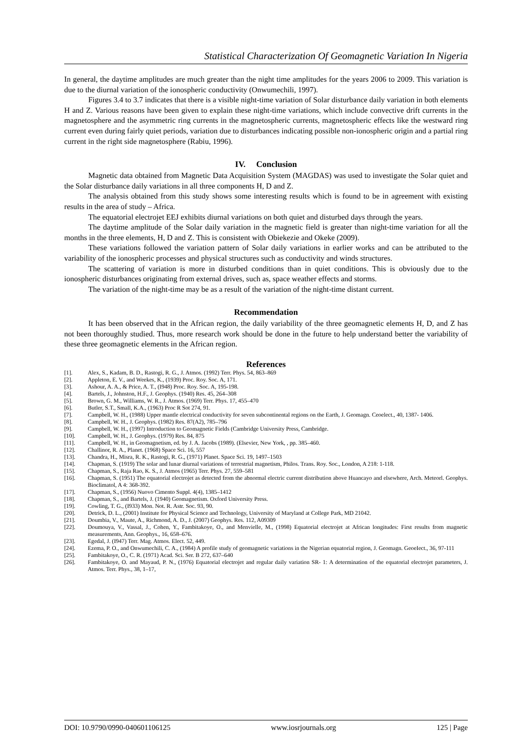Statistical Characterization Of Geomagnetic Variation In Nigeria
In general, the daytime amplitudes are much greater than the night time amplitudes for the years 2006 to 2009. This variation is due to the diurnal variation of the ionospheric conductivity (Onwumechili, 1997).
Figures 3.4 to 3.7 indicates that there is a visible night-time variation of Solar disturbance daily variation in both elements H and Z. Various reasons have been given to explain these night-time variations, which include convective drift currents in the magnetosphere and the asymmetric ring currents in the magnetospheric currents, magnetospheric effects like the westward ring current even during fairly quiet periods, variation due to disturbances indicating possible non-ionospheric origin and a partial ring current in the right side magnetosphere (Rabiu, 1996).
IV. Conclusion
Magnetic data obtained from Magnetic Data Acquisition System (MAGDAS) was used to investigate the Solar quiet and the Solar disturbance daily variations in all three components H, D and Z.
The analysis obtained from this study shows some interesting results which is found to be in agreement with existing results in the area of study – Africa.
The equatorial electrojet EEJ exhibits diurnal variations on both quiet and disturbed days through the years.
The daytime amplitude of the Solar daily variation in the magnetic field is greater than night-time variation for all the months in the three elements, H, D and Z. This is consistent with Obiekezie and Okeke (2009).
These variations followed the variation pattern of Solar daily variations in earlier works and can be attributed to the variability of the ionospheric processes and physical structures such as conductivity and winds structures.
The scattering of variation is more in disturbed conditions than in quiet conditions. This is obviously due to the ionospheric disturbances originating from external drives, such as, space weather effects and storms.
The variation of the night-time may be as a result of the variation of the night-time distant current.
Recommendation
It has been observed that in the African region, the daily variability of the three geomagnetic elements H, D, and Z has not been thoroughly studied. Thus, more research work should be done in the future to help understand better the variability of these three geomagnetic elements in the African region.
References
[1]. Alex, S., Kadam, B. D., Rastogi, R. G., J. Atmos. (1992) Terr. Phys. 54, 863–869
[2]. Appleton, E. V., and Weekes, K., (1939) Proc. Roy. Soc. A, 171.
[3]. Ashour, A. A., & Price, A. T., (I948) Proc. Roy. Soc. A, 195-198.
[4]. Bartels, J., Johnston, H.F., J. Geophys. (1940) Res. 45, 264–308
[5]. Brown, G. M., Williams, W. R., J. Atmos. (1969) Terr. Phys. 17, 455–470
[6]. Butler, S.T., Small, K.A., (1963) Proc R Sot 274, 91.
[7]. Campbell, W. H., (1988) Upper mantle electrical conductivity for seven subcontinental regions on the Earth, J. Geomagn. Ceoelect., 40, 1387- 1406.
[8]. Campbell, W. H., J. Geophys. (1982) Res. 87(A2), 785–796
[9]. Campbell, W. H., (1997) Introduction to Geomagnetic Fields (Cambridge University Press, Cambridge.
[10]. Campbell, W. H., J. Geophys. (1979) Res. 84, 875
[11]. Campbell, W. H., in Geomagnetism, ed. by J. A. Jacobs (1989). (Elsevier, New York, , pp. 385–460.
[12]. Challinor, R. A., Planet. (1968) Space Sci. 16, 557
[13]. Chandra, H., Misra, R. K., Rastogi, R. G., (1971) Planet. Space Sci. 19, 1497–1503
[14]. Chapman, S. (1919) The solar and lunar diurnal variations of terrestrial magnetism, Philos. Trans. Roy. Soc., London, A 218: 1-118.
[15]. Chapman, S., Raja Rao, K. S., J. Atmos (1965) Terr. Phys. 27, 559–581
[16]. Chapman, S. (1951) The equatorial electrojet as detected from the abnormal electric current distribution above Huancayo and elsewhere, Arch. Meteorl. Geophys. Bioclimatol, A 4: 368-392.
[17]. Chapman, S., (1956) Nuovo Cimento Suppl. 4(4), 1385–1412
[18]. Chapman, S., and Bartels, J. (1940) Geomagnetism. Oxford University Press.
[19]. Cowling, T. G., (I933) Mon. Not. R. Astr. Soc. 93, 90.
[20]. Detrick, D. L., (2001) Institute for Physical Science and Technology, University of Maryland at College Park, MD 21042.
[21]. Doumbia, V., Maute, A., Richmond, A. D., J. (2007) Geophys. Res. 112, A09309
[22]. Doumouya, V., Vassal, J., Cohen, Y., Fambitakoye, O., and Menvielle, M., (1998) Equatorial electrojet at African longitudes: First results from magnetic measurements, Ann. Geophys., 16, 658–676.
[23]. Egedal, J. (I947) Terr. Mag. Atmos. Elect. 52, 449.
[24]. Ezema, P. O., and Onwumechili, C. A., (1984) A profile study of geomagnetic variations in the Nigerian equatorial region, J. Geomagn. GeoeIect., 36, 97-111
[25]. Fambitakoye, O., C. R. (1971) Acad. Sci. Ser. B 272, 637–640
[26]. Fambitakoye, O. and Mayaud, P. N., (1976) Equatorial electrojet and regular daily variation SR- 1: A determination of the equatorial electrojet parameters, J. Atmos. Terr. Phys., 38, 1–17,
DOI: 10.9790/0990-040601106125 www.iosrjournals.org 125 | Page